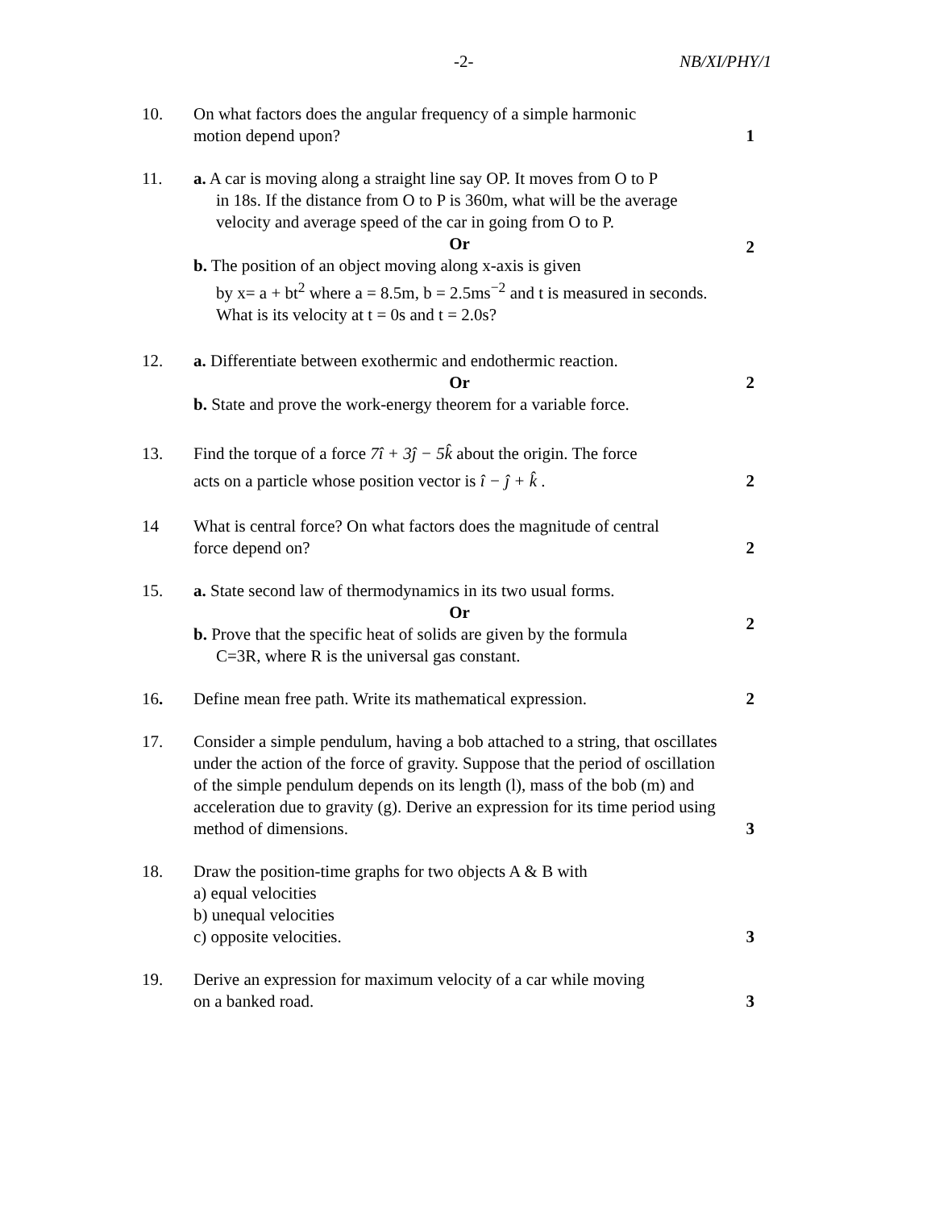-2- NB/XI/PHY/1
10. On what factors does the angular frequency of a simple harmonic
motion depend upon?
1
11. a. A car is moving along a straight line say OP. It moves from O to P
in 18s. If the distance from O to P is 360m, what will be the average velocity and average speed of the car in going from O to P.
Or
b. The position of an object moving along x-axis is given
by x= a + bt<sup>2</sup> where a = 8.5m, b = 2.5ms<sup>−2</sup> and t is measured in seconds. What is its velocity at t = 0s and t = 2.0s?
2
12. a. Differentiate between exothermic and endothermic reaction.
Or
b. State and prove the work-energy theorem for a variable force.
2
13. Find the torque of a force 7î + 3ĵ − 5k̂ about the origin. The force
acts on a particle whose position vector is î − ĵ + k̂ .
2
14 What is central force? On what factors does the magnitude of central
force depend on?
2
15. a. State second law of thermodynamics in its two usual forms.
Or
b. Prove that the specific heat of solids are given by the formula
C=3R, where R is the universal gas constant.
2
16. Define mean free path. Write its mathematical expression.
2
17. Consider a simple pendulum, having a bob attached to a string, that oscillates under the action of the force of gravity. Suppose that the period of oscillation of the simple pendulum depends on its length (l), mass of the bob (m) and acceleration due to gravity (g). Derive an expression for its time period using method of dimensions.
3
18. Draw the position-time graphs for two objects A & B with
a) equal velocities
b) unequal velocities
c) opposite velocities.
3
19. Derive an expression for maximum velocity of a car while moving
on a banked road.
3